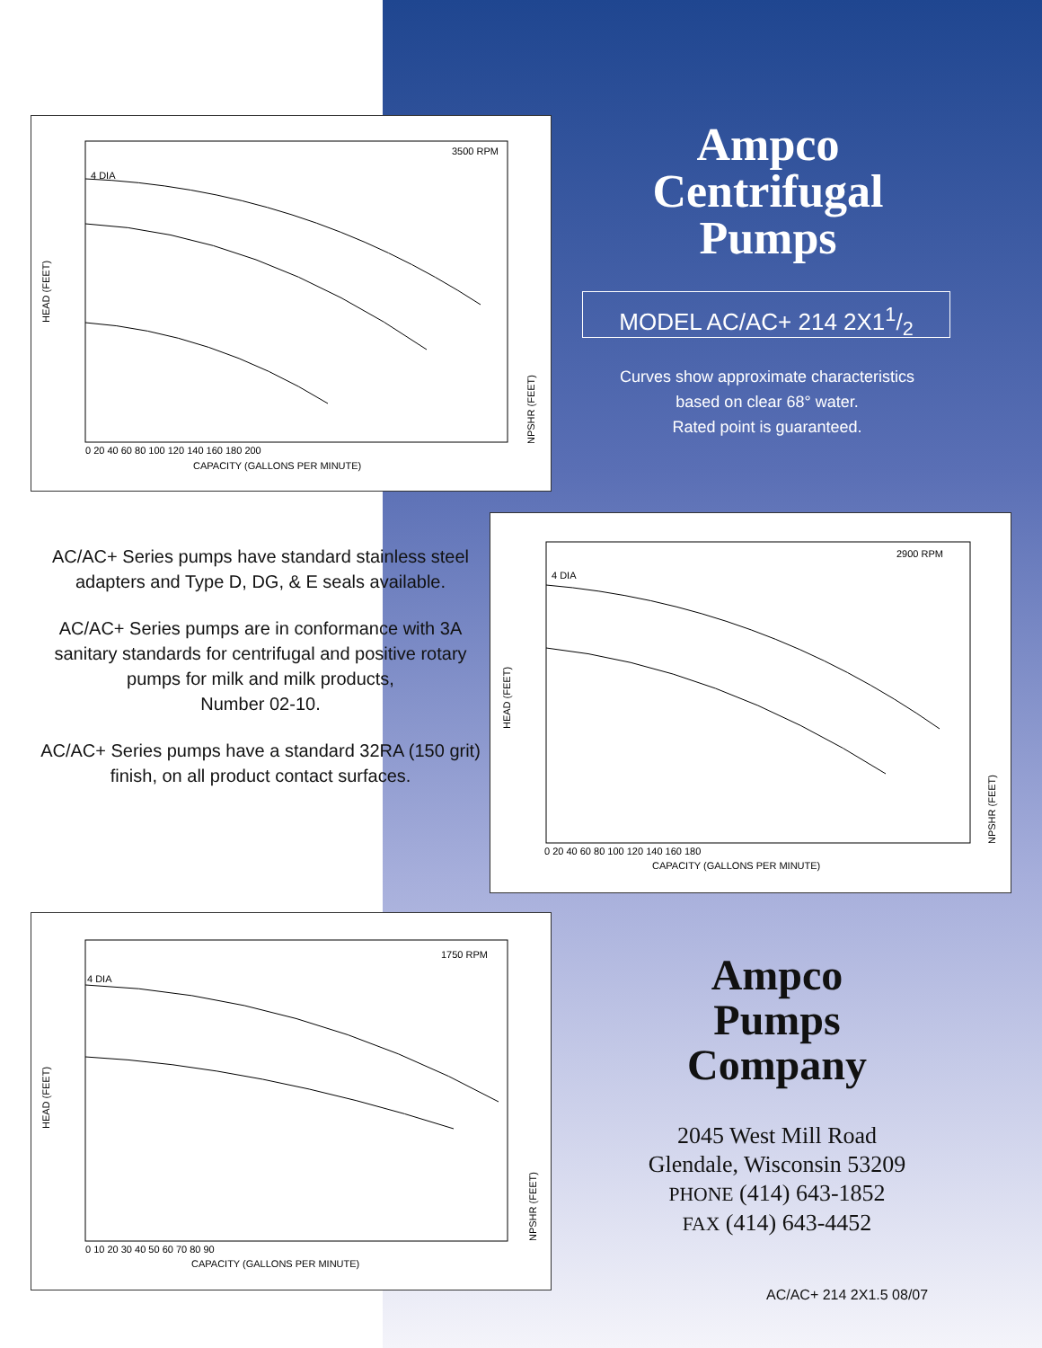3500 RPM
4 DIA
HEAD (FEET)
CAPACITY (GALLONS PER MINUTE)
NPSHR (FEET)
0 20 40 60 80 100 120 140 160 180 200
Ampco
Centrifugal
Pumps
MODEL AC/AC+ 214 2X11/2
Curves show approximate characteristics
based on clear 68° water.
Rated point is guaranteed.
AC/AC+ Series pumps have standard stainless steel adapters and Type D, DG, & E seals available.
AC/AC+ Series pumps are in conformance with 3A sanitary standards for centrifugal and positive rotary pumps for milk and milk products,
Number 02-10.
AC/AC+ Series pumps have a standard 32RA (150 grit) finish, on all product contact surfaces.
2900 RPM
4 DIA
HEAD (FEET)
CAPACITY (GALLONS PER MINUTE)
NPSHR (FEET)
0 20 40 60 80 100 120 140 160 180
1750 RPM
4 DIA
HEAD (FEET)
CAPACITY (GALLONS PER MINUTE)
NPSHR (FEET)
0 10 20 30 40 50 60 70 80 90
Ampco
Pumps
Company
2045 West Mill Road
Glendale, Wisconsin 53209
PHONE (414) 643-1852
FAX (414) 643-4452
AC/AC+ 214 2X1.5 08/07